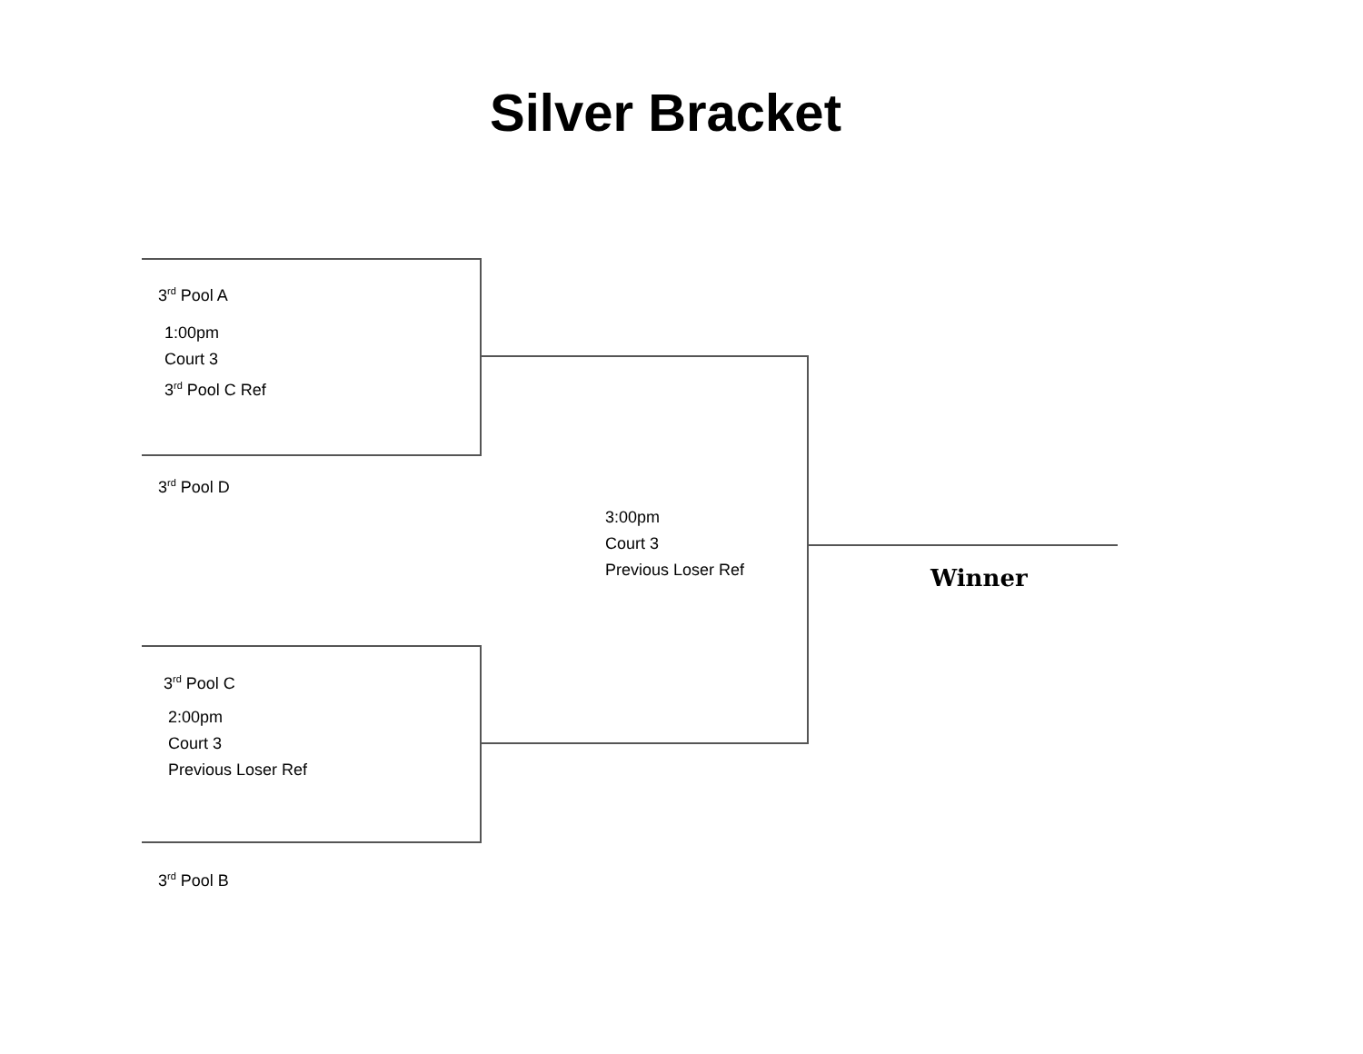Silver Bracket
3<sup>rd</sup> Pool A
1:00pm
Court 3
3<sup>rd</sup> Pool C Ref
3<sup>rd</sup> Pool D
3:00pm
Court 3
Previous Loser Ref
Winner
3<sup>rd</sup> Pool C
2:00pm
Court 3
Previous Loser Ref
3<sup>rd</sup> Pool B